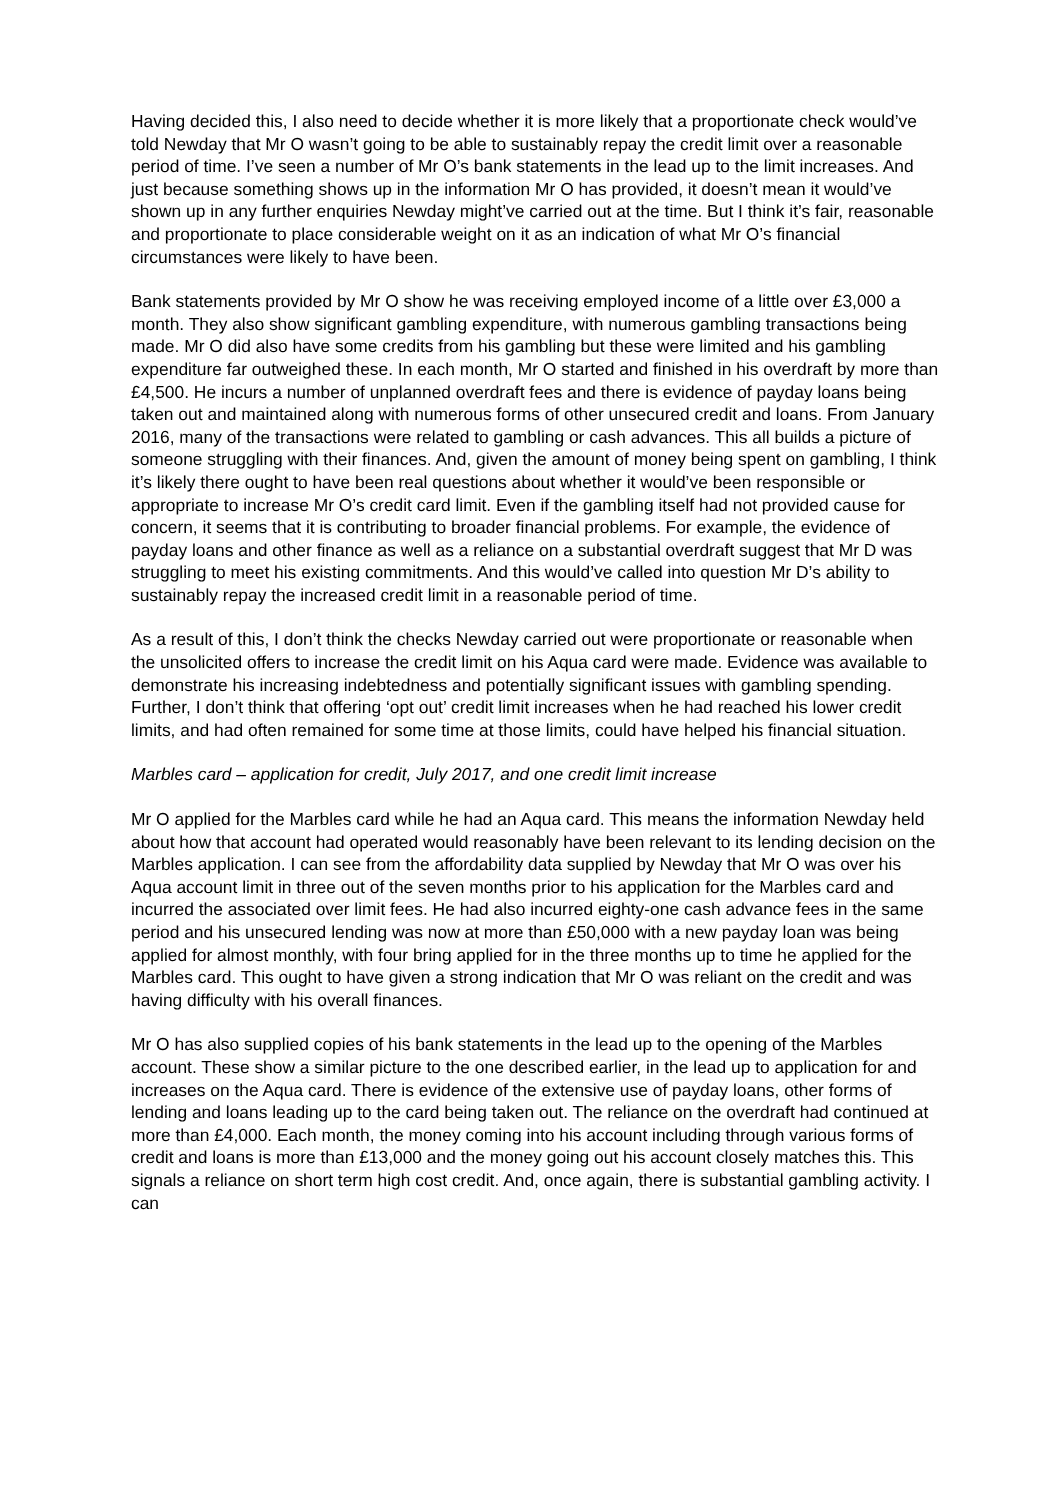Having decided this, I also need to decide whether it is more likely that a proportionate check would’ve told Newday that Mr O wasn’t going to be able to sustainably repay the credit limit over a reasonable period of time. I’ve seen a number of Mr O’s bank statements in the lead up to the limit increases. And just because something shows up in the information Mr O has provided, it doesn’t mean it would’ve shown up in any further enquiries Newday might’ve carried out at the time. But I think it’s fair, reasonable and proportionate to place considerable weight on it as an indication of what Mr O’s financial circumstances were likely to have been.
Bank statements provided by Mr O show he was receiving employed income of a little over £3,000 a month. They also show significant gambling expenditure, with numerous gambling transactions being made. Mr O did also have some credits from his gambling but these were limited and his gambling expenditure far outweighed these. In each month, Mr O started and finished in his overdraft by more than £4,500. He incurs a number of unplanned overdraft fees and there is evidence of payday loans being taken out and maintained along with numerous forms of other unsecured credit and loans. From January 2016, many of the transactions were related to gambling or cash advances. This all builds a picture of someone struggling with their finances. And, given the amount of money being spent on gambling, I think it’s likely there ought to have been real questions about whether it would’ve been responsible or appropriate to increase Mr O’s credit card limit. Even if the gambling itself had not provided cause for concern, it seems that it is contributing to broader financial problems. For example, the evidence of payday loans and other finance as well as a reliance on a substantial overdraft suggest that Mr D was struggling to meet his existing commitments. And this would’ve called into question Mr D’s ability to sustainably repay the increased credit limit in a reasonable period of time.
As a result of this, I don’t think the checks Newday carried out were proportionate or reasonable when the unsolicited offers to increase the credit limit on his Aqua card were made. Evidence was available to demonstrate his increasing indebtedness and potentially significant issues with gambling spending. Further, I don’t think that offering ‘opt out’ credit limit increases when he had reached his lower credit limits, and had often remained for some time at those limits, could have helped his financial situation.
Marbles card – application for credit, July 2017, and one credit limit increase
Mr O applied for the Marbles card while he had an Aqua card. This means the information Newday held about how that account had operated would reasonably have been relevant to its lending decision on the Marbles application. I can see from the affordability data supplied by Newday that Mr O was over his Aqua account limit in three out of the seven months prior to his application for the Marbles card and incurred the associated over limit fees. He had also incurred eighty-one cash advance fees in the same period and his unsecured lending was now at more than £50,000 with a new payday loan was being applied for almost monthly, with four bring applied for in the three months up to time he applied for the Marbles card. This ought to have given a strong indication that Mr O was reliant on the credit and was having difficulty with his overall finances.
Mr O has also supplied copies of his bank statements in the lead up to the opening of the Marbles account. These show a similar picture to the one described earlier, in the lead up to application for and increases on the Aqua card. There is evidence of the extensive use of payday loans, other forms of lending and loans leading up to the card being taken out. The reliance on the overdraft had continued at more than £4,000. Each month, the money coming into his account including through various forms of credit and loans is more than £13,000 and the money going out his account closely matches this. This signals a reliance on short term high cost credit. And, once again, there is substantial gambling activity. I can